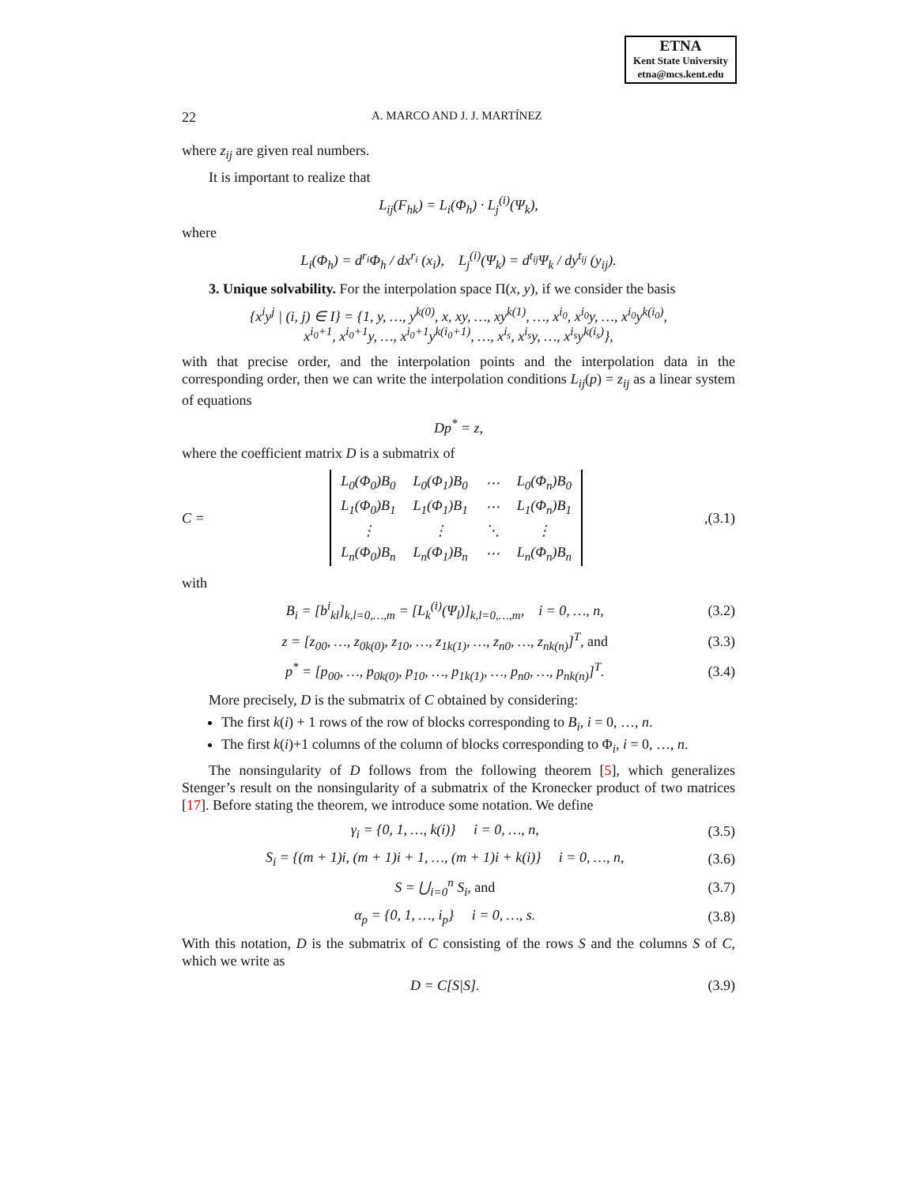ETNA
Kent State University
etna@mcs.kent.edu
22 A. MARCO AND J. J. MARTÍNEZ
where z<sub>ij</sub> are given real numbers.
It is important to realize that
L<sub>ij</sub>(F<sub>hk</sub>) = L<sub>i</sub>(Φ<sub>h</sub>) · L<sub>j</sub><sup>(i)</sup>(Ψ<sub>k</sub>),
where
L<sub>i</sub>(Φ<sub>h</sub>) = d<sup>r<sub>i</sub></sup>Φ<sub>h</sub> / dx<sup>r<sub>i</sub></sup> (x<sub>i</sub>), L<sub>j</sub><sup>(i)</sup>(Ψ<sub>k</sub>) = d<sup>t<sub>ij</sub></sup>Ψ<sub>k</sub> / dy<sup>t<sub>ij</sub></sup> (y<sub>ij</sub>).
3. Unique solvability. For the interpolation space Π(x, y), if we consider the basis
{x<sup>i</sup>y<sup>j</sup> | (i, j) ∈ I} = {1, y, …, y<sup>k(0)</sup>, x, xy, …, xy<sup>k(1)</sup>, …, x<sup>i<sub>0</sub></sup>, x<sup>i<sub>0</sub></sup>y, …, x<sup>i<sub>0</sub></sup>y<sup>k(i<sub>0</sub>)</sup>,
x<sup>i<sub>0</sub>+1</sup>, x<sup>i<sub>0</sub>+1</sup>y, …, x<sup>i<sub>0</sub>+1</sup>y<sup>k(i<sub>0</sub>+1)</sup>, …, x<sup>i<sub>s</sub></sup>, x<sup>i<sub>s</sub></sup>y, …, x<sup>i<sub>s</sub></sup>y<sup>k(i<sub>s</sub>)</sup>},
with that precise order, and the interpolation points and the interpolation data in the corresponding order, then we can write the interpolation conditions L<sub>ij</sub>(p) = z<sub>ij</sub> as a linear system of equations
Dp<sup>*</sup> = z,
where the coefficient matrix D is a submatrix of
C =
| L<sub>0</sub>(Φ<sub>0</sub>)B<sub>0</sub> | L<sub>0</sub>(Φ<sub>1</sub>)B<sub>0</sub> | ⋯ | L<sub>0</sub>(Φ<sub>n</sub>)B<sub>0</sub> |
| L<sub>1</sub>(Φ<sub>0</sub>)B<sub>1</sub> | L<sub>1</sub>(Φ<sub>1</sub>)B<sub>1</sub> | ⋯ | L<sub>1</sub>(Φ<sub>n</sub>)B<sub>1</sub> |
| ⋮ | ⋮ | ⋱ | ⋮ |
| L<sub>n</sub>(Φ<sub>0</sub>)B<sub>n</sub> | L<sub>n</sub>(Φ<sub>1</sub>)B<sub>n</sub> | ⋯ | L<sub>n</sub>(Φ<sub>n</sub>)B<sub>n</sub> |
, (3.1)
with
B<sub>i</sub> = [b<sup>i</sup><sub>kl</sub>]<sub>k,l=0,…,m</sub> = [L<sub>k</sub><sup>(i)</sup>(Ψ<sub>l</sub>)]<sub>k,l=0,…,m</sub>, i = 0, …, n, (3.2)
z = [z<sub>00</sub>, …, z<sub>0k(0)</sub>, z<sub>10</sub>, …, z<sub>1k(1)</sub>, …, z<sub>n0</sub>, …, z<sub>nk(n)</sub>]<sup>T</sup>, and (3.3)
p<sup>*</sup> = [p<sub>00</sub>, …, p<sub>0k(0)</sub>, p<sub>10</sub>, …, p<sub>1k(1)</sub>, …, p<sub>n0</sub>, …, p<sub>nk(n)</sub>]<sup>T</sup>. (3.4)
More precisely, D is the submatrix of C obtained by considering:
The first k(i) + 1 rows of the row of blocks corresponding to B<sub>i</sub>, i = 0, …, n.
The first k(i)+1 columns of the column of blocks corresponding to Φ<sub>i</sub>, i = 0, …, n.
The nonsingularity of D follows from the following theorem [5], which generalizes Stenger’s result on the nonsingularity of a submatrix of the Kronecker product of two matrices [17]. Before stating the theorem, we introduce some notation. We define
γ<sub>i</sub> = {0, 1, …, k(i)} i = 0, …, n, (3.5)
S<sub>i</sub> = {(m + 1)i, (m + 1)i + 1, …, (m + 1)i + k(i)} i = 0, …, n, (3.6)
S = ⋃<sub>i=0</sub><sup>n</sup> S<sub>i</sub>, and (3.7)
α<sub>p</sub> = {0, 1, …, i<sub>p</sub>} i = 0, …, s. (3.8)
With this notation, D is the submatrix of C consisting of the rows S and the columns S of C, which we write as
D = C[S|S]. (3.9)